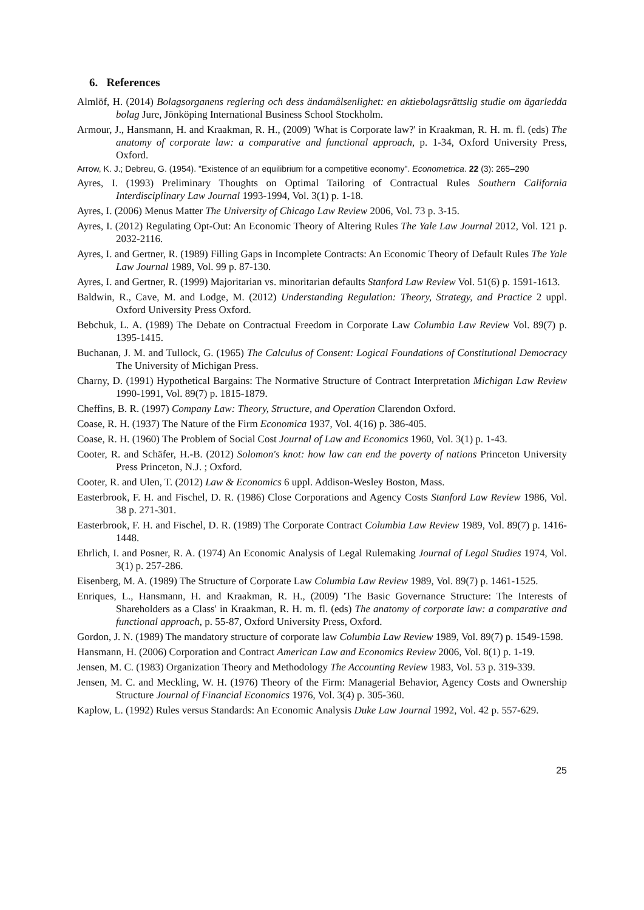6. References
Almlöf, H. (2014) Bolagsorganens reglering och dess ändamålsenlighet: en aktiebolagsrättslig studie om ägarledda bolag Jure, Jönköping International Business School Stockholm.
Armour, J., Hansmann, H. and Kraakman, R. H., (2009) 'What is Corporate law?' in Kraakman, R. H. m. fl. (eds) The anatomy of corporate law: a comparative and functional approach, p. 1-34, Oxford University Press, Oxford.
Arrow, K. J.; Debreu, G. (1954). "Existence of an equilibrium for a competitive economy". Econometrica. 22 (3): 265–290
Ayres, I. (1993) Preliminary Thoughts on Optimal Tailoring of Contractual Rules Southern California Interdisciplinary Law Journal 1993-1994, Vol. 3(1) p. 1-18.
Ayres, I. (2006) Menus Matter The University of Chicago Law Review 2006, Vol. 73 p. 3-15.
Ayres, I. (2012) Regulating Opt-Out: An Economic Theory of Altering Rules The Yale Law Journal 2012, Vol. 121 p. 2032-2116.
Ayres, I. and Gertner, R. (1989) Filling Gaps in Incomplete Contracts: An Economic Theory of Default Rules The Yale Law Journal 1989, Vol. 99 p. 87-130.
Ayres, I. and Gertner, R. (1999) Majoritarian vs. minoritarian defaults Stanford Law Review Vol. 51(6) p. 1591-1613.
Baldwin, R., Cave, M. and Lodge, M. (2012) Understanding Regulation: Theory, Strategy, and Practice 2 uppl. Oxford University Press Oxford.
Bebchuk, L. A. (1989) The Debate on Contractual Freedom in Corporate Law Columbia Law Review Vol. 89(7) p. 1395-1415.
Buchanan, J. M. and Tullock, G. (1965) The Calculus of Consent: Logical Foundations of Constitutional Democracy The University of Michigan Press.
Charny, D. (1991) Hypothetical Bargains: The Normative Structure of Contract Interpretation Michigan Law Review 1990-1991, Vol. 89(7) p. 1815-1879.
Cheffins, B. R. (1997) Company Law: Theory, Structure, and Operation Clarendon Oxford.
Coase, R. H. (1937) The Nature of the Firm Economica 1937, Vol. 4(16) p. 386-405.
Coase, R. H. (1960) The Problem of Social Cost Journal of Law and Economics 1960, Vol. 3(1) p. 1-43.
Cooter, R. and Schäfer, H.-B. (2012) Solomon's knot: how law can end the poverty of nations Princeton University Press Princeton, N.J. ; Oxford.
Cooter, R. and Ulen, T. (2012) Law & Economics 6 uppl. Addison-Wesley Boston, Mass.
Easterbrook, F. H. and Fischel, D. R. (1986) Close Corporations and Agency Costs Stanford Law Review 1986, Vol. 38 p. 271-301.
Easterbrook, F. H. and Fischel, D. R. (1989) The Corporate Contract Columbia Law Review 1989, Vol. 89(7) p. 1416-1448.
Ehrlich, I. and Posner, R. A. (1974) An Economic Analysis of Legal Rulemaking Journal of Legal Studies 1974, Vol. 3(1) p. 257-286.
Eisenberg, M. A. (1989) The Structure of Corporate Law Columbia Law Review 1989, Vol. 89(7) p. 1461-1525.
Enriques, L., Hansmann, H. and Kraakman, R. H., (2009) 'The Basic Governance Structure: The Interests of Shareholders as a Class' in Kraakman, R. H. m. fl. (eds) The anatomy of corporate law: a comparative and functional approach, p. 55-87, Oxford University Press, Oxford.
Gordon, J. N. (1989) The mandatory structure of corporate law Columbia Law Review 1989, Vol. 89(7) p. 1549-1598.
Hansmann, H. (2006) Corporation and Contract American Law and Economics Review 2006, Vol. 8(1) p. 1-19.
Jensen, M. C. (1983) Organization Theory and Methodology The Accounting Review 1983, Vol. 53 p. 319-339.
Jensen, M. C. and Meckling, W. H. (1976) Theory of the Firm: Managerial Behavior, Agency Costs and Ownership Structure Journal of Financial Economics 1976, Vol. 3(4) p. 305-360.
Kaplow, L. (1992) Rules versus Standards: An Economic Analysis Duke Law Journal 1992, Vol. 42 p. 557-629.
25